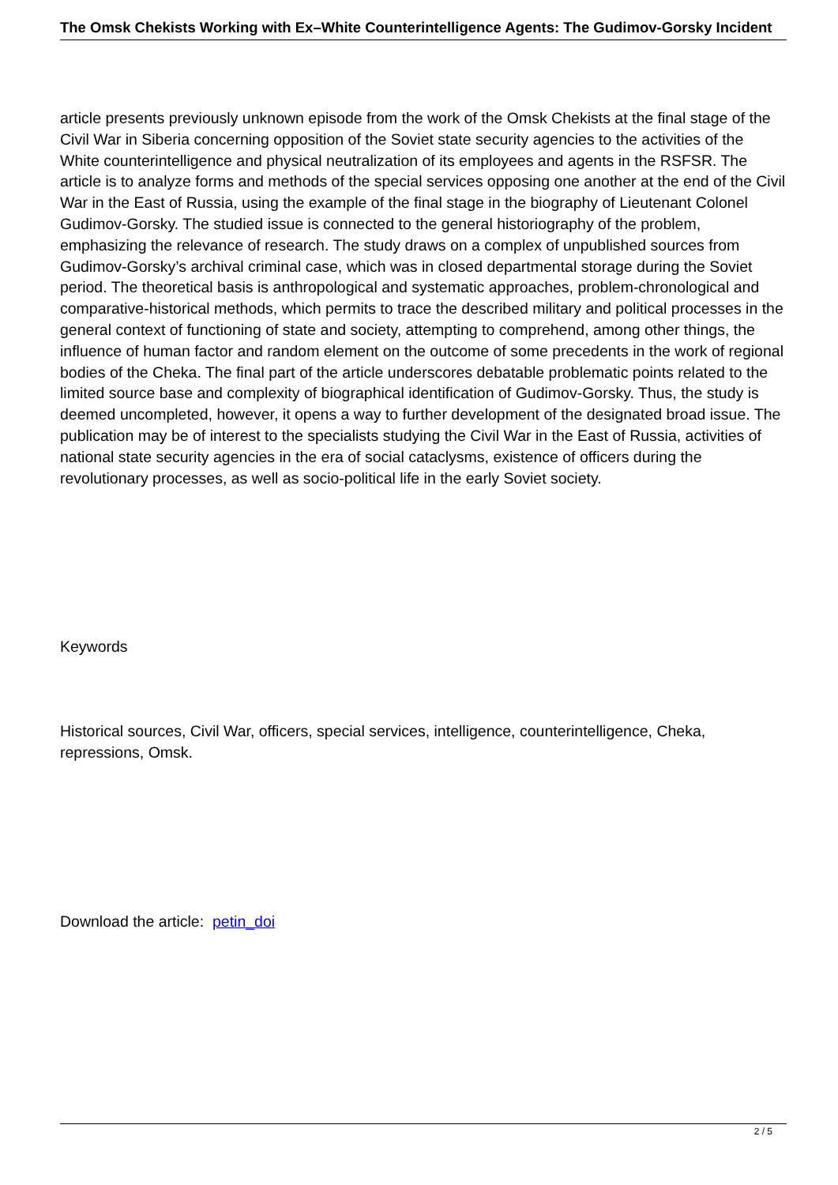The Omsk Chekists Working with Ex–White Counterintelligence Agents: The Gudimov-Gorsky Incident
article presents previously unknown episode from the work of the Omsk Chekists at the final stage of the Civil War in Siberia concerning opposition of the Soviet state security agencies to the activities of the White counterintelligence and physical neutralization of its employees and agents in the RSFSR. The article is to analyze forms and methods of the special services opposing one another at the end of the Civil War in the East of Russia, using the example of the final stage in the biography of Lieutenant Colonel Gudimov-Gorsky. The studied issue is connected to the general historiography of the problem, emphasizing the relevance of research. The study draws on a complex of unpublished sources from Gudimov-Gorsky’s archival criminal case, which was in closed departmental storage during the Soviet period. The theoretical basis is anthropological and systematic approaches, problem-chronological and comparative-historical methods, which permits to trace the described military and political processes in the general context of functioning of state and society, attempting to comprehend, among other things, the influence of human factor and random element on the outcome of some precedents in the work of regional bodies of the Cheka. The final part of the article underscores debatable problematic points related to the limited source base and complexity of biographical identification of Gudimov-Gorsky. Thus, the study is deemed uncompleted, however, it opens a way to further development of the designated broad issue. The publication may be of interest to the specialists studying the Civil War in the East of Russia, activities of national state security agencies in the era of social cataclysms, existence of officers during the revolutionary processes, as well as socio-political life in the early Soviet society.
Keywords
Historical sources, Civil War, officers, special services, intelligence, counterintelligence, Cheka, repressions, Omsk.
Download the article: petin_doi
2 / 5